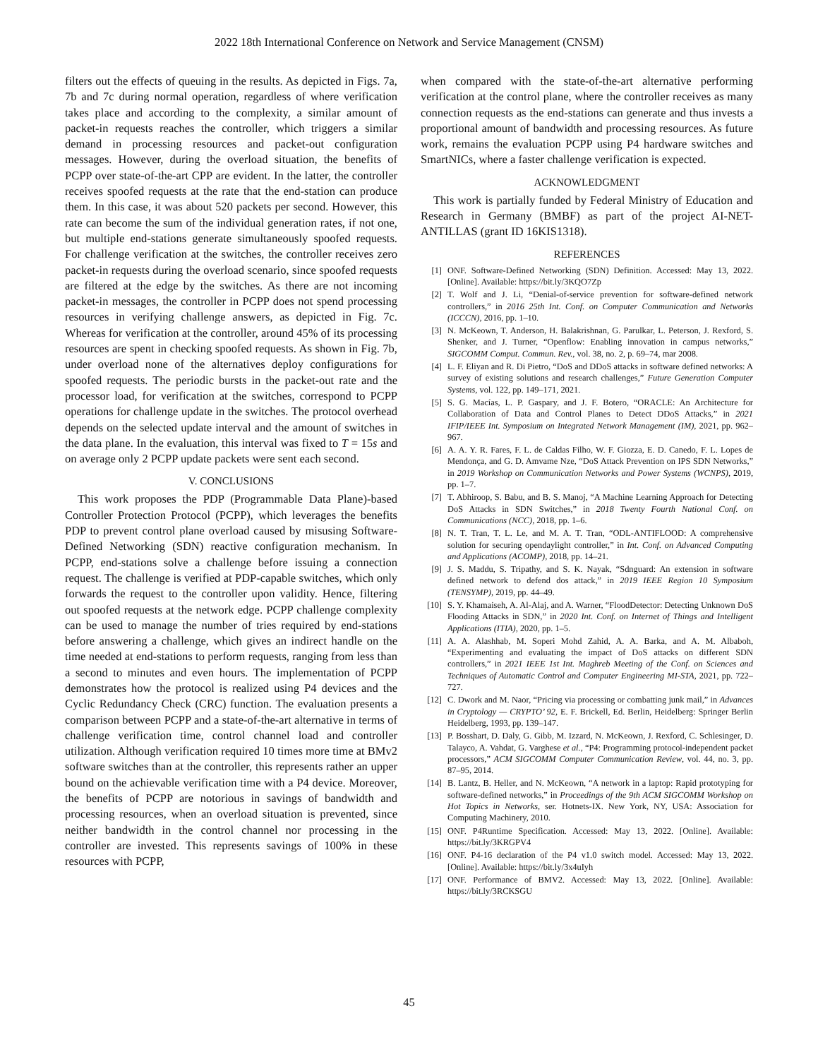2022 18th International Conference on Network and Service Management (CNSM)
filters out the effects of queuing in the results. As depicted in Figs. 7a, 7b and 7c during normal operation, regardless of where verification takes place and according to the complexity, a similar amount of packet-in requests reaches the controller, which triggers a similar demand in processing resources and packet-out configuration messages. However, during the overload situation, the benefits of PCPP over state-of-the-art CPP are evident. In the latter, the controller receives spoofed requests at the rate that the end-station can produce them. In this case, it was about 520 packets per second. However, this rate can become the sum of the individual generation rates, if not one, but multiple end-stations generate simultaneously spoofed requests. For challenge verification at the switches, the controller receives zero packet-in requests during the overload scenario, since spoofed requests are filtered at the edge by the switches. As there are not incoming packet-in messages, the controller in PCPP does not spend processing resources in verifying challenge answers, as depicted in Fig. 7c. Whereas for verification at the controller, around 45% of its processing resources are spent in checking spoofed requests. As shown in Fig. 7b, under overload none of the alternatives deploy configurations for spoofed requests. The periodic bursts in the packet-out rate and the processor load, for verification at the switches, correspond to PCPP operations for challenge update in the switches. The protocol overhead depends on the selected update interval and the amount of switches in the data plane. In the evaluation, this interval was fixed to T = 15s and on average only 2 PCPP update packets were sent each second.
V. CONCLUSIONS
This work proposes the PDP (Programmable Data Plane)-based Controller Protection Protocol (PCPP), which leverages the benefits PDP to prevent control plane overload caused by misusing Software-Defined Networking (SDN) reactive configuration mechanism. In PCPP, end-stations solve a challenge before issuing a connection request. The challenge is verified at PDP-capable switches, which only forwards the request to the controller upon validity. Hence, filtering out spoofed requests at the network edge. PCPP challenge complexity can be used to manage the number of tries required by end-stations before answering a challenge, which gives an indirect handle on the time needed at end-stations to perform requests, ranging from less than a second to minutes and even hours. The implementation of PCPP demonstrates how the protocol is realized using P4 devices and the Cyclic Redundancy Check (CRC) function. The evaluation presents a comparison between PCPP and a state-of-the-art alternative in terms of challenge verification time, control channel load and controller utilization. Although verification required 10 times more time at BMv2 software switches than at the controller, this represents rather an upper bound on the achievable verification time with a P4 device. Moreover, the benefits of PCPP are notorious in savings of bandwidth and processing resources, when an overload situation is prevented, since neither bandwidth in the control channel nor processing in the controller are invested. This represents savings of 100% in these resources with PCPP,
when compared with the state-of-the-art alternative performing verification at the control plane, where the controller receives as many connection requests as the end-stations can generate and thus invests a proportional amount of bandwidth and processing resources. As future work, remains the evaluation PCPP using P4 hardware switches and SmartNICs, where a faster challenge verification is expected.
ACKNOWLEDGMENT
This work is partially funded by Federal Ministry of Education and Research in Germany (BMBF) as part of the project AI-NET-ANTILLAS (grant ID 16KIS1318).
REFERENCES
[1] ONF. Software-Defined Networking (SDN) Definition. Accessed: May 13, 2022. [Online]. Available: https://bit.ly/3KQO7Zp
[2] T. Wolf and J. Li, “Denial-of-service prevention for software-defined network controllers,” in 2016 25th Int. Conf. on Computer Communication and Networks (ICCCN), 2016, pp. 1–10.
[3] N. McKeown, T. Anderson, H. Balakrishnan, G. Parulkar, L. Peterson, J. Rexford, S. Shenker, and J. Turner, “Openflow: Enabling innovation in campus networks,” SIGCOMM Comput. Commun. Rev., vol. 38, no. 2, p. 69–74, mar 2008.
[4] L. F. Eliyan and R. Di Pietro, “DoS and DDoS attacks in software defined networks: A survey of existing solutions and research challenges,” Future Generation Computer Systems, vol. 122, pp. 149–171, 2021.
[5] S. G. Macías, L. P. Gaspary, and J. F. Botero, “ORACLE: An Architecture for Collaboration of Data and Control Planes to Detect DDoS Attacks,” in 2021 IFIP/IEEE Int. Symposium on Integrated Network Management (IM), 2021, pp. 962–967.
[6] A. A. Y. R. Fares, F. L. de Caldas Filho, W. F. Giozza, E. D. Canedo, F. L. Lopes de Mendonça, and G. D. Amvame Nze, “DoS Attack Prevention on IPS SDN Networks,” in 2019 Workshop on Communication Networks and Power Systems (WCNPS), 2019, pp. 1–7.
[7] T. Abhiroop, S. Babu, and B. S. Manoj, “A Machine Learning Approach for Detecting DoS Attacks in SDN Switches,” in 2018 Twenty Fourth National Conf. on Communications (NCC), 2018, pp. 1–6.
[8] N. T. Tran, T. L. Le, and M. A. T. Tran, “ODL-ANTIFLOOD: A comprehensive solution for securing opendaylight controller,” in Int. Conf. on Advanced Computing and Applications (ACOMP), 2018, pp. 14–21.
[9] J. S. Maddu, S. Tripathy, and S. K. Nayak, “Sdnguard: An extension in software defined network to defend dos attack,” in 2019 IEEE Region 10 Symposium (TENSYMP), 2019, pp. 44–49.
[10] S. Y. Khamaiseh, A. Al-Alaj, and A. Warner, “FloodDetector: Detecting Unknown DoS Flooding Attacks in SDN,” in 2020 Int. Conf. on Internet of Things and Intelligent Applications (ITIA), 2020, pp. 1–5.
[11] A. A. Alashhab, M. Soperi Mohd Zahid, A. A. Barka, and A. M. Albaboh, “Experimenting and evaluating the impact of DoS attacks on different SDN controllers,” in 2021 IEEE 1st Int. Maghreb Meeting of the Conf. on Sciences and Techniques of Automatic Control and Computer Engineering MI-STA, 2021, pp. 722–727.
[12] C. Dwork and M. Naor, “Pricing via processing or combatting junk mail,” in Advances in Cryptology — CRYPTO’ 92, E. F. Brickell, Ed. Berlin, Heidelberg: Springer Berlin Heidelberg, 1993, pp. 139–147.
[13] P. Bosshart, D. Daly, G. Gibb, M. Izzard, N. McKeown, J. Rexford, C. Schlesinger, D. Talayco, A. Vahdat, G. Varghese et al., “P4: Programming protocol-independent packet processors,” ACM SIGCOMM Computer Communication Review, vol. 44, no. 3, pp. 87–95, 2014.
[14] B. Lantz, B. Heller, and N. McKeown, “A network in a laptop: Rapid prototyping for software-defined networks,” in Proceedings of the 9th ACM SIGCOMM Workshop on Hot Topics in Networks, ser. Hotnets-IX. New York, NY, USA: Association for Computing Machinery, 2010.
[15] ONF. P4Runtime Specification. Accessed: May 13, 2022. [Online]. Available: https://bit.ly/3KRGPV4
[16] ONF. P4-16 declaration of the P4 v1.0 switch model. Accessed: May 13, 2022. [Online]. Available: https://bit.ly/3x4uIyh
[17] ONF. Performance of BMV2. Accessed: May 13, 2022. [Online]. Available: https://bit.ly/3RCKSGU
45